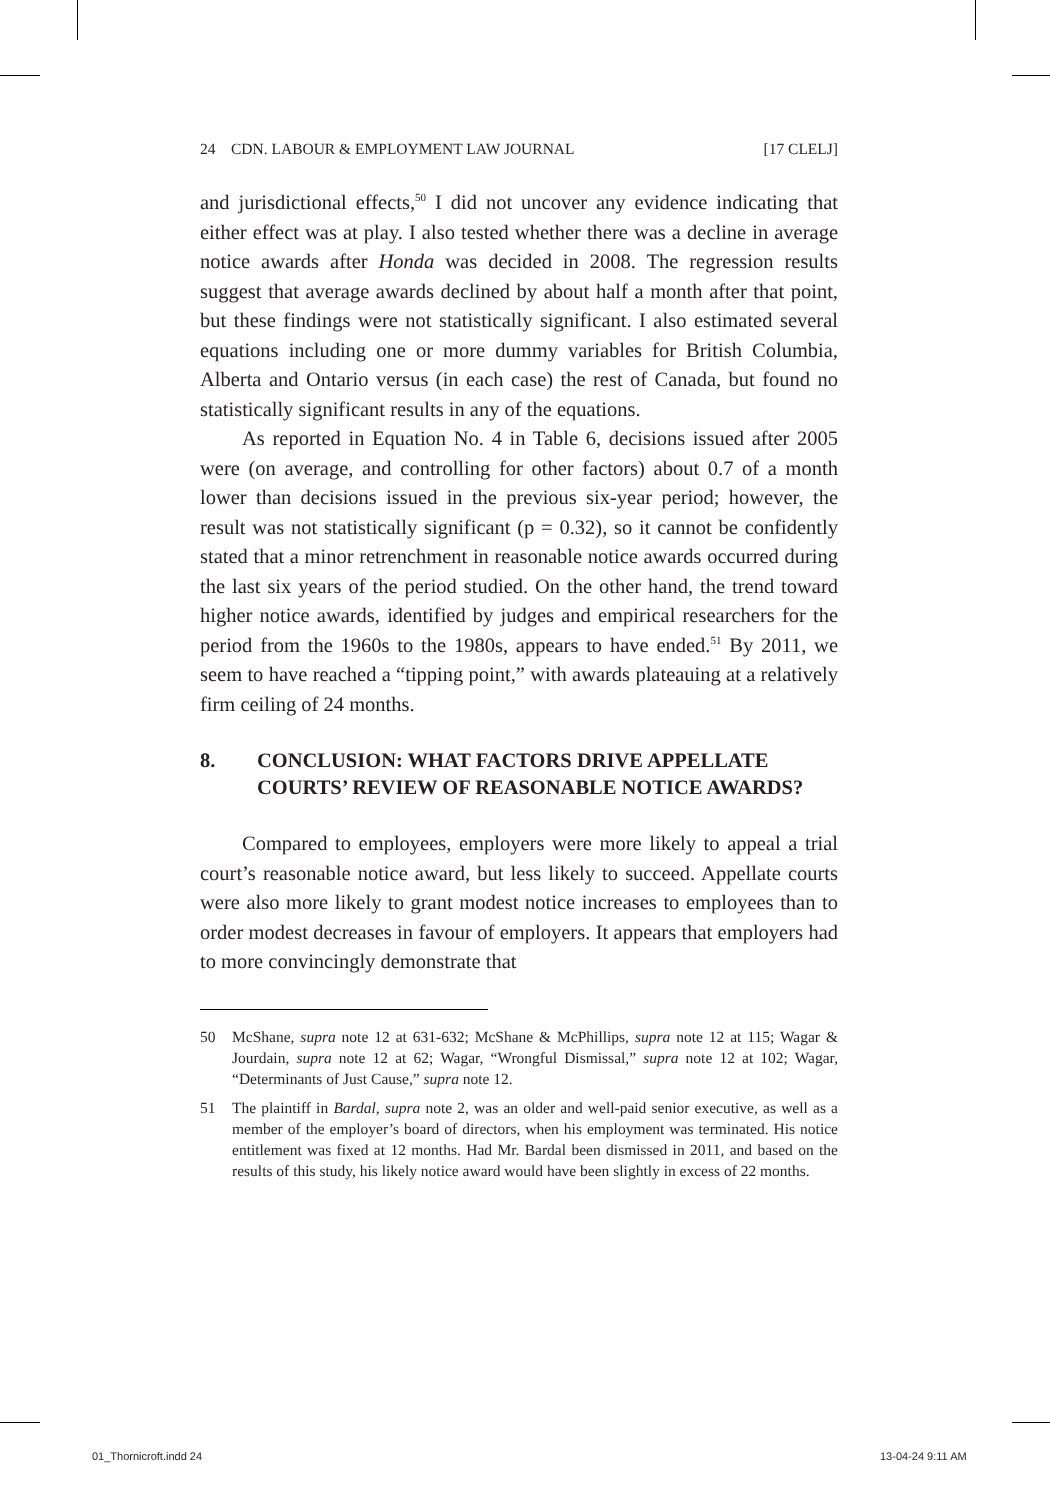24 CDN. LABOUR & EMPLOYMENT LAW JOURNAL [17 CLELJ]
and jurisdictional effects,<sup>50</sup> I did not uncover any evidence indicating that either effect was at play. I also tested whether there was a decline in average notice awards after Honda was decided in 2008. The regression results suggest that average awards declined by about half a month after that point, but these findings were not statistically significant. I also estimated several equations including one or more dummy variables for British Columbia, Alberta and Ontario versus (in each case) the rest of Canada, but found no statistically significant results in any of the equations.
As reported in Equation No. 4 in Table 6, decisions issued after 2005 were (on average, and controlling for other factors) about 0.7 of a month lower than decisions issued in the previous six-year period; however, the result was not statistically significant (p = 0.32), so it cannot be confidently stated that a minor retrenchment in reasonable notice awards occurred during the last six years of the period studied. On the other hand, the trend toward higher notice awards, identified by judges and empirical researchers for the period from the 1960s to the 1980s, appears to have ended.<sup>51</sup> By 2011, we seem to have reached a “tipping point,” with awards plateauing at a relatively firm ceiling of 24 months.
8. CONCLUSION: WHAT FACTORS DRIVE APPELLATE COURTS’ REVIEW OF REASONABLE NOTICE AWARDS?
Compared to employees, employers were more likely to appeal a trial court’s reasonable notice award, but less likely to succeed. Appellate courts were also more likely to grant modest notice increases to employees than to order modest decreases in favour of employers. It appears that employers had to more convincingly demonstrate that
50 McShane, supra note 12 at 631-632; McShane & McPhillips, supra note 12 at 115; Wagar & Jourdain, supra note 12 at 62; Wagar, “Wrongful Dismissal,” supra note 12 at 102; Wagar, “Determinants of Just Cause,” supra note 12.
51 The plaintiff in Bardal, supra note 2, was an older and well-paid senior executive, as well as a member of the employer’s board of directors, when his employment was terminated. His notice entitlement was fixed at 12 months. Had Mr. Bardal been dismissed in 2011, and based on the results of this study, his likely notice award would have been slightly in excess of 22 months.
01_Thornicroft.indd 24 13-04-24 9:11 AM